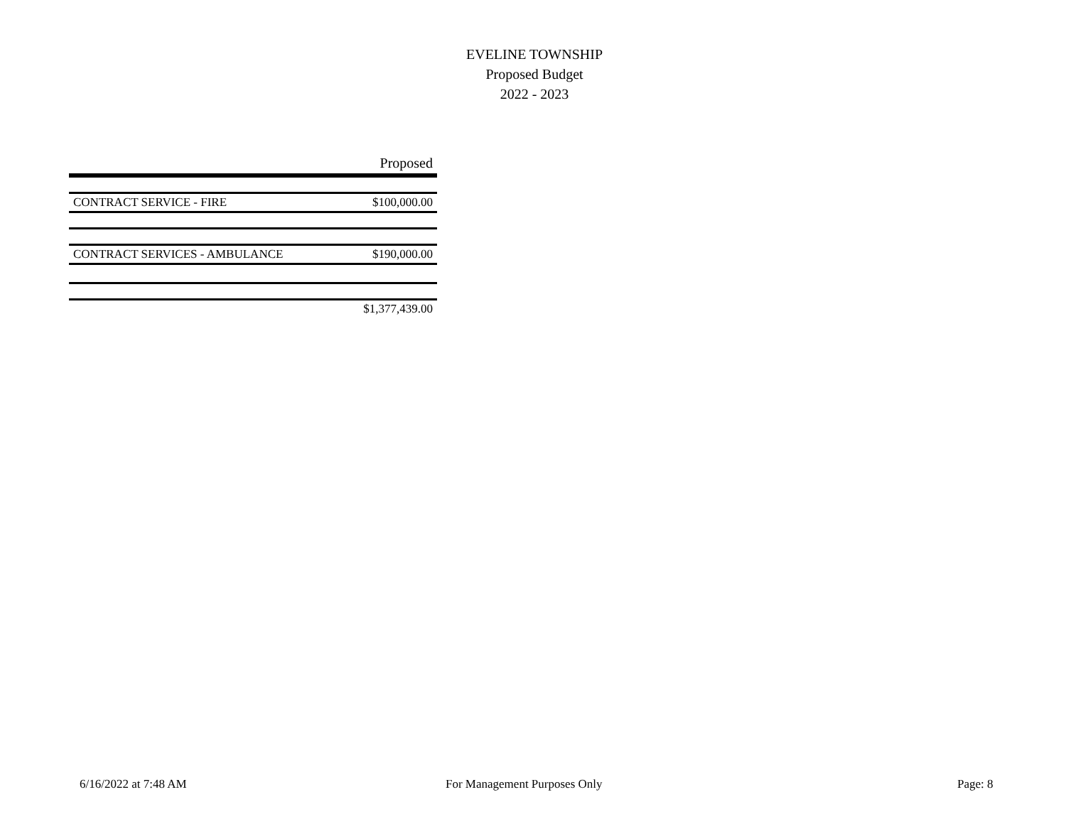EVELINE TOWNSHIP
Proposed Budget
2022 - 2023
| | Proposed |
| --- | --- |
| CONTRACT SERVICE - FIRE | $100,000.00 |
| CONTRACT SERVICES - AMBULANCE | $190,000.00 |
| | $1,377,439.00 |
6/16/2022 at 7:48 AM For Management Purposes Only Page: 8